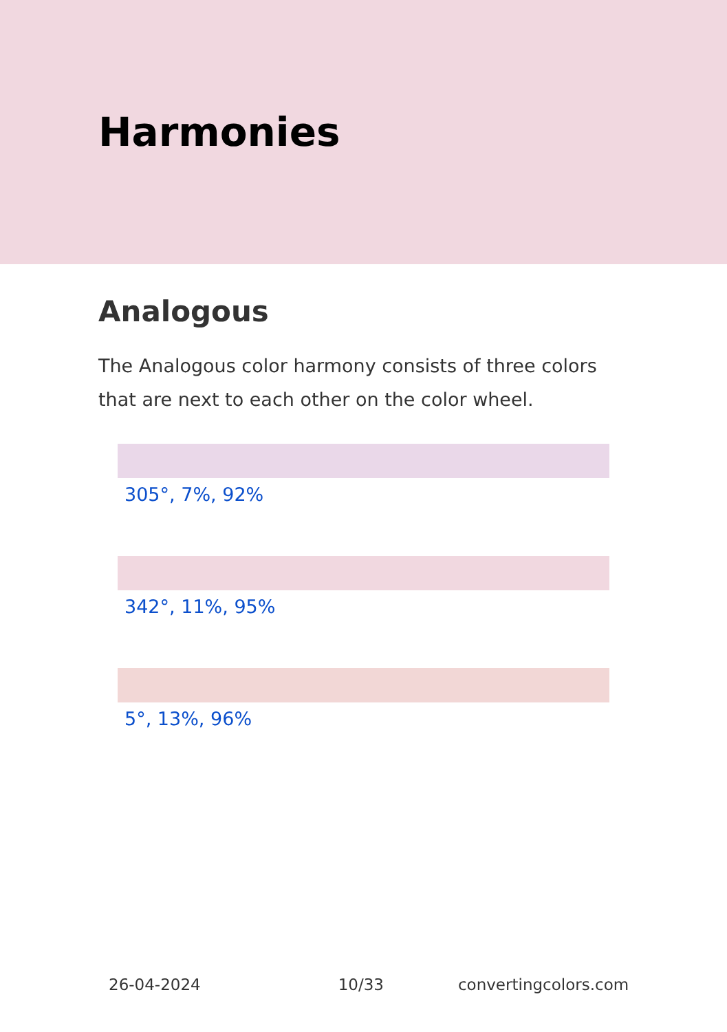Harmonies
Analogous
The Analogous color harmony consists of three colors that are next to each other on the color wheel.
305°, 7%, 92%
342°, 11%, 95%
5°, 13%, 96%
26-04-2024 10/33 convertingcolors.com